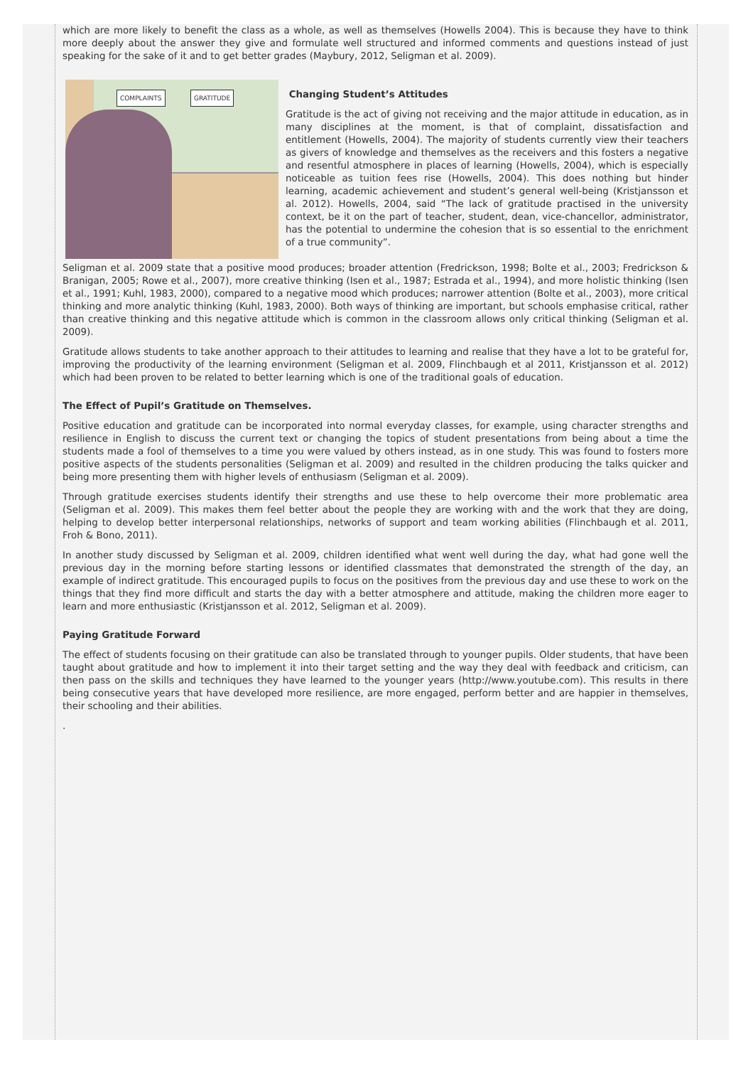which are more likely to benefit the class as a whole, as well as themselves (Howells 2004). This is because they have to think more deeply about the answer they give and formulate well structured and informed comments and questions instead of just speaking for the sake of it and to get better grades (Maybury, 2012, Seligman et al. 2009).
COMPLAINTS GRATITUDE
Changing Student’s Attitudes
Gratitude is the act of giving not receiving and the major attitude in education, as in many disciplines at the moment, is that of complaint, dissatisfaction and entitlement (Howells, 2004). The majority of students currently view their teachers as givers of knowledge and themselves as the receivers and this fosters a negative and resentful atmosphere in places of learning (Howells, 2004), which is especially noticeable as tuition fees rise (Howells, 2004). This does nothing but hinder learning, academic achievement and student’s general well-being (Kristjansson et al. 2012). Howells, 2004, said “The lack of gratitude practised in the university context, be it on the part of teacher, student, dean, vice-chancellor, administrator, has the potential to undermine the cohesion that is so essential to the enrichment of a true community”.
Seligman et al. 2009 state that a positive mood produces; broader attention (Fredrickson, 1998; Bolte et al., 2003; Fredrickson & Branigan, 2005; Rowe et al., 2007), more creative thinking (Isen et al., 1987; Estrada et al., 1994), and more holistic thinking (Isen et al., 1991; Kuhl, 1983, 2000), compared to a negative mood which produces; narrower attention (Bolte et al., 2003), more critical thinking and more analytic thinking (Kuhl, 1983, 2000). Both ways of thinking are important, but schools emphasise critical, rather than creative thinking and this negative attitude which is common in the classroom allows only critical thinking (Seligman et al. 2009).
Gratitude allows students to take another approach to their attitudes to learning and realise that they have a lot to be grateful for, improving the productivity of the learning environment (Seligman et al. 2009, Flinchbaugh et al 2011, Kristjansson et al. 2012) which had been proven to be related to better learning which is one of the traditional goals of education.
The Effect of Pupil’s Gratitude on Themselves.
Positive education and gratitude can be incorporated into normal everyday classes, for example, using character strengths and resilience in English to discuss the current text or changing the topics of student presentations from being about a time the students made a fool of themselves to a time you were valued by others instead, as in one study. This was found to fosters more positive aspects of the students personalities (Seligman et al. 2009) and resulted in the children producing the talks quicker and being more presenting them with higher levels of enthusiasm (Seligman et al. 2009).
Through gratitude exercises students identify their strengths and use these to help overcome their more problematic area (Seligman et al. 2009). This makes them feel better about the people they are working with and the work that they are doing, helping to develop better interpersonal relationships, networks of support and team working abilities (Flinchbaugh et al. 2011, Froh & Bono, 2011).
In another study discussed by Seligman et al. 2009, children identified what went well during the day, what had gone well the previous day in the morning before starting lessons or identified classmates that demonstrated the strength of the day, an example of indirect gratitude. This encouraged pupils to focus on the positives from the previous day and use these to work on the things that they find more difficult and starts the day with a better atmosphere and attitude, making the children more eager to learn and more enthusiastic (Kristjansson et al. 2012, Seligman et al. 2009).
Paying Gratitude Forward
The effect of students focusing on their gratitude can also be translated through to younger pupils. Older students, that have been taught about gratitude and how to implement it into their target setting and the way they deal with feedback and criticism, can then pass on the skills and techniques they have learned to the younger years (http://www.youtube.com). This results in there being consecutive years that have developed more resilience, are more engaged, perform better and are happier in themselves, their schooling and their abilities.
.